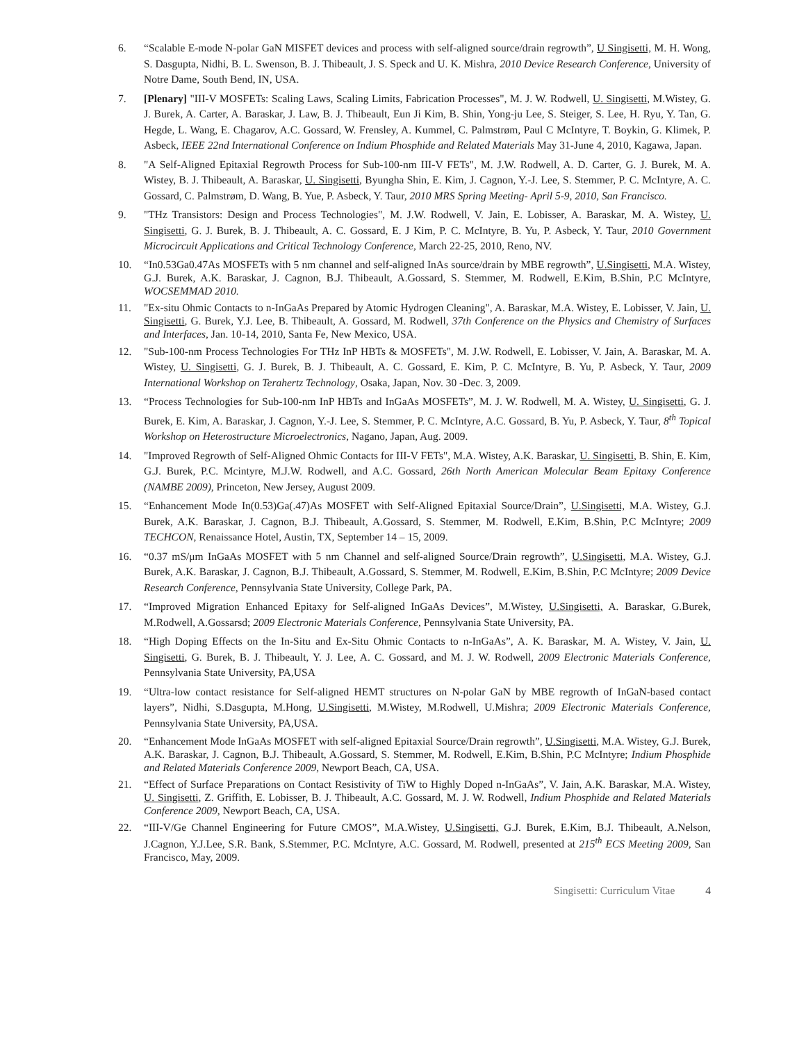6. “Scalable E-mode N-polar GaN MISFET devices and process with self-aligned source/drain regrowth”, U Singisetti, M. H. Wong, S. Dasgupta, Nidhi, B. L. Swenson, B. J. Thibeault, J. S. Speck and U. K. Mishra, 2010 Device Research Conference, University of Notre Dame, South Bend, IN, USA.
7. [Plenary] "III-V MOSFETs: Scaling Laws, Scaling Limits, Fabrication Processes", M. J. W. Rodwell, U. Singisetti, M.Wistey, G. J. Burek, A. Carter, A. Baraskar, J. Law, B. J. Thibeault, Eun Ji Kim, B. Shin, Yong-ju Lee, S. Steiger, S. Lee, H. Ryu, Y. Tan, G. Hegde, L. Wang, E. Chagarov, A.C. Gossard, W. Frensley, A. Kummel, C. Palmstrøm, Paul C McIntyre, T. Boykin, G. Klimek, P. Asbeck, IEEE 22nd International Conference on Indium Phosphide and Related Materials May 31-June 4, 2010, Kagawa, Japan.
8. "A Self-Aligned Epitaxial Regrowth Process for Sub-100-nm III-V FETs", M. J.W. Rodwell, A. D. Carter, G. J. Burek, M. A. Wistey, B. J. Thibeault, A. Baraskar, U. Singisetti, Byungha Shin, E. Kim, J. Cagnon, Y.-J. Lee, S. Stemmer, P. C. McIntyre, A. C. Gossard, C. Palmstrøm, D. Wang, B. Yue, P. Asbeck, Y. Taur, 2010 MRS Spring Meeting- April 5-9, 2010, San Francisco.
9. "THz Transistors: Design and Process Technologies", M. J.W. Rodwell, V. Jain, E. Lobisser, A. Baraskar, M. A. Wistey, U. Singisetti, G. J. Burek, B. J. Thibeault, A. C. Gossard, E. J Kim, P. C. McIntyre, B. Yu, P. Asbeck, Y. Taur, 2010 Government Microcircuit Applications and Critical Technology Conference, March 22-25, 2010, Reno, NV.
10. “In0.53Ga0.47As MOSFETs with 5 nm channel and self-aligned InAs source/drain by MBE regrowth”, U.Singisetti, M.A. Wistey, G.J. Burek, A.K. Baraskar, J. Cagnon, B.J. Thibeault, A.Gossard, S. Stemmer, M. Rodwell, E.Kim, B.Shin, P.C McIntyre, WOCSEMMAD 2010.
11. "Ex-situ Ohmic Contacts to n-InGaAs Prepared by Atomic Hydrogen Cleaning", A. Baraskar, M.A. Wistey, E. Lobisser, V. Jain, U. Singisetti, G. Burek, Y.J. Lee, B. Thibeault, A. Gossard, M. Rodwell, 37th Conference on the Physics and Chemistry of Surfaces and Interfaces, Jan. 10-14, 2010, Santa Fe, New Mexico, USA.
12. "Sub-100-nm Process Technologies For THz InP HBTs & MOSFETs", M. J.W. Rodwell, E. Lobisser, V. Jain, A. Baraskar, M. A. Wistey, U. Singisetti, G. J. Burek, B. J. Thibeault, A. C. Gossard, E. Kim, P. C. McIntyre, B. Yu, P. Asbeck, Y. Taur, 2009 International Workshop on Terahertz Technology, Osaka, Japan, Nov. 30 -Dec. 3, 2009.
13. “Process Technologies for Sub-100-nm InP HBTs and InGaAs MOSFETs”, M. J. W. Rodwell, M. A. Wistey, U. Singisetti, G. J. Burek, E. Kim, A. Baraskar, J. Cagnon, Y.-J. Lee, S. Stemmer, P. C. McIntyre, A.C. Gossard, B. Yu, P. Asbeck, Y. Taur, 8<sup>th</sup> Topical Workshop on Heterostructure Microelectronics, Nagano, Japan, Aug. 2009.
14. "Improved Regrowth of Self-Aligned Ohmic Contacts for III-V FETs", M.A. Wistey, A.K. Baraskar, U. Singisetti, B. Shin, E. Kim, G.J. Burek, P.C. Mcintyre, M.J.W. Rodwell, and A.C. Gossard, 26th North American Molecular Beam Epitaxy Conference (NAMBE 2009), Princeton, New Jersey, August 2009.
15. “Enhancement Mode In(0.53)Ga(.47)As MOSFET with Self-Aligned Epitaxial Source/Drain”, U.Singisetti, M.A. Wistey, G.J. Burek, A.K. Baraskar, J. Cagnon, B.J. Thibeault, A.Gossard, S. Stemmer, M. Rodwell, E.Kim, B.Shin, P.C McIntyre; 2009 TECHCON, Renaissance Hotel, Austin, TX, September 14 – 15, 2009.
16. “0.37 mS/μm InGaAs MOSFET with 5 nm Channel and self-aligned Source/Drain regrowth”, U.Singisetti, M.A. Wistey, G.J. Burek, A.K. Baraskar, J. Cagnon, B.J. Thibeault, A.Gossard, S. Stemmer, M. Rodwell, E.Kim, B.Shin, P.C McIntyre; 2009 Device Research Conference, Pennsylvania State University, College Park, PA.
17. “Improved Migration Enhanced Epitaxy for Self-aligned InGaAs Devices”, M.Wistey, U.Singisetti, A. Baraskar, G.Burek, M.Rodwell, A.Gossarsd; 2009 Electronic Materials Conference, Pennsylvania State University, PA.
18. “High Doping Effects on the In-Situ and Ex-Situ Ohmic Contacts to n-InGaAs”, A. K. Baraskar, M. A. Wistey, V. Jain, U. Singisetti, G. Burek, B. J. Thibeault, Y. J. Lee, A. C. Gossard, and M. J. W. Rodwell, 2009 Electronic Materials Conference, Pennsylvania State University, PA,USA
19. “Ultra-low contact resistance for Self-aligned HEMT structures on N-polar GaN by MBE regrowth of InGaN-based contact layers”, Nidhi, S.Dasgupta, M.Hong, U.Singisetti, M.Wistey, M.Rodwell, U.Mishra; 2009 Electronic Materials Conference, Pennsylvania State University, PA,USA.
20. “Enhancement Mode InGaAs MOSFET with self-aligned Epitaxial Source/Drain regrowth”, U.Singisetti, M.A. Wistey, G.J. Burek, A.K. Baraskar, J. Cagnon, B.J. Thibeault, A.Gossard, S. Stemmer, M. Rodwell, E.Kim, B.Shin, P.C McIntyre; Indium Phosphide and Related Materials Conference 2009, Newport Beach, CA, USA.
21. “Effect of Surface Preparations on Contact Resistivity of TiW to Highly Doped n-InGaAs”, V. Jain, A.K. Baraskar, M.A. Wistey, U. Singisetti, Z. Griffith, E. Lobisser, B. J. Thibeault, A.C. Gossard, M. J. W. Rodwell, Indium Phosphide and Related Materials Conference 2009, Newport Beach, CA, USA.
22. “III-V/Ge Channel Engineering for Future CMOS”, M.A.Wistey, U.Singisetti, G.J. Burek, E.Kim, B.J. Thibeault, A.Nelson, J.Cagnon, Y.J.Lee, S.R. Bank, S.Stemmer, P.C. McIntyre, A.C. Gossard, M. Rodwell, presented at 215<sup>th</sup> ECS Meeting 2009, San Francisco, May, 2009.
Singisetti: Curriculum Vitae 4